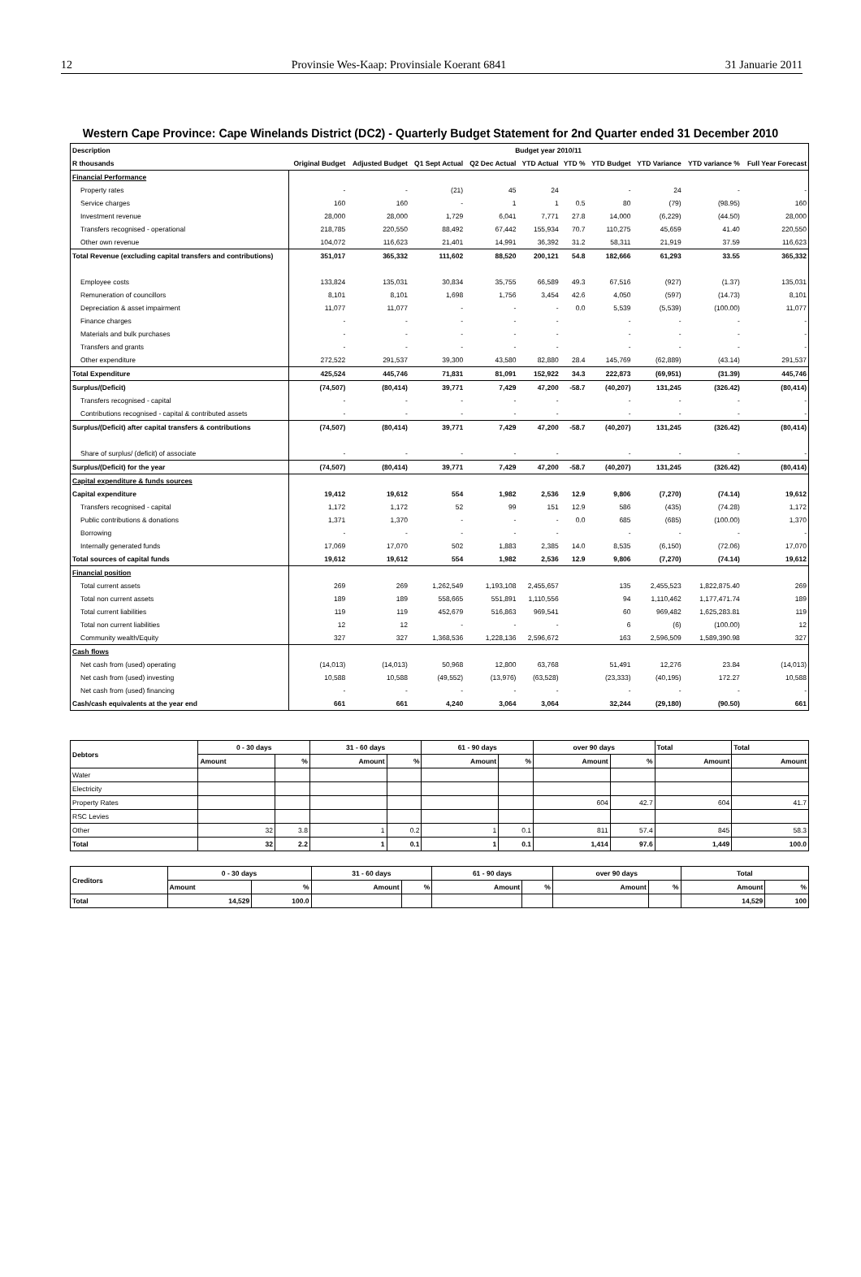12 Provinsie Wes-Kaap: Provinsiale Koerant 6841 31 Januarie 2011
Western Cape Province: Cape Winelands District (DC2) - Quarterly Budget Statement for 2nd Quarter ended 31 December 2010
| Description | Budget year 2010/11 | | | | | | | | | |
| --- | --- | --- | --- | --- | --- | --- | --- | --- | --- | --- |
| R thousands | Original Budget | Adjusted Budget | Q1 Sept Actual | Q2 Dec Actual | YTD Actual | YTD % | YTD Budget | YTD Variance | YTD variance % | Full Year Forecast |
| Financial Performance | | | | | | | | | | |
| Property rates | - | - | (21) | 45 | 24 | | - | 24 | - | - |
| Service charges | 160 | 160 | - | 1 | 1 | 0.5 | 80 | (79) | (98.95) | 160 |
| Investment revenue | 28,000 | 28,000 | 1,729 | 6,041 | 7,771 | 27.8 | 14,000 | (6,229) | (44.50) | 28,000 |
| Transfers recognised - operational | 218,785 | 220,550 | 88,492 | 67,442 | 155,934 | 70.7 | 110,275 | 45,659 | 41.40 | 220,550 |
| Other own revenue | 104,072 | 116,623 | 21,401 | 14,991 | 36,392 | 31.2 | 58,311 | 21,919 | 37.59 | 116,623 |
| Total Revenue (excluding capital transfers and contributions) | 351,017 | 365,332 | 111,602 | 88,520 | 200,121 | 54.8 | 182,666 | 61,293 | 33.55 | 365,332 |
| Employee costs | 133,824 | 135,031 | 30,834 | 35,755 | 66,589 | 49.3 | 67,516 | (927) | (1.37) | 135,031 |
| Remuneration of councillors | 8,101 | 8,101 | 1,698 | 1,756 | 3,454 | 42.6 | 4,050 | (597) | (14.73) | 8,101 |
| Depreciation & asset impairment | 11,077 | 11,077 | - | - | - | 0.0 | 5,539 | (5,539) | (100.00) | 11,077 |
| Finance charges | - | - | - | - | - | | - | - | - | - |
| Materials and bulk purchases | - | - | - | - | - | | - | - | - | - |
| Transfers and grants | - | - | - | - | - | | - | - | - | - |
| Other expenditure | 272,522 | 291,537 | 39,300 | 43,580 | 82,880 | 28.4 | 145,769 | (62,889) | (43.14) | 291,537 |
| Total Expenditure | 425,524 | 445,746 | 71,831 | 81,091 | 152,922 | 34.3 | 222,873 | (69,951) | (31.39) | 445,746 |
| Surplus/(Deficit) | (74,507) | (80,414) | 39,771 | 7,429 | 47,200 | -58.7 | (40,207) | 131,245 | (326.42) | (80,414) |
| Transfers recognised - capital | - | - | - | - | - | | - | - | - | - |
| Contributions recognised - capital & contributed assets | - | - | - | - | - | | - | - | - | - |
| Surplus/(Deficit) after capital transfers & contributions | (74,507) | (80,414) | 39,771 | 7,429 | 47,200 | -58.7 | (40,207) | 131,245 | (326.42) | (80,414) |
| Share of surplus/ (deficit) of associate | - | - | - | - | - | | - | - | - | - |
| Surplus/(Deficit) for the year | (74,507) | (80,414) | 39,771 | 7,429 | 47,200 | -58.7 | (40,207) | 131,245 | (326.42) | (80,414) |
| Capital expenditure & funds sources | | | | | | | | | | |
| Capital expenditure | 19,412 | 19,612 | 554 | 1,982 | 2,536 | 12.9 | 9,806 | (7,270) | (74.14) | 19,612 |
| Transfers recognised - capital | 1,172 | 1,172 | 52 | 99 | 151 | 12.9 | 586 | (435) | (74.28) | 1,172 |
| Public contributions & donations | 1,371 | 1,370 | - | - | - | 0.0 | 685 | (685) | (100.00) | 1,370 |
| Borrowing | - | - | - | - | - | | - | - | - | - |
| Internally generated funds | 17,069 | 17,070 | 502 | 1,883 | 2,385 | 14.0 | 8,535 | (6,150) | (72.06) | 17,070 |
| Total sources of capital funds | 19,612 | 19,612 | 554 | 1,982 | 2,536 | 12.9 | 9,806 | (7,270) | (74.14) | 19,612 |
| Financial position | | | | | | | | | | |
| Total current assets | 269 | 269 | 1,262,549 | 1,193,108 | 2,455,657 | | 135 | 2,455,523 | 1,822,875.40 | 269 |
| Total non current assets | 189 | 189 | 558,665 | 551,891 | 1,110,556 | | 94 | 1,110,462 | 1,177,471.74 | 189 |
| Total current liabilities | 119 | 119 | 452,679 | 516,863 | 969,541 | | 60 | 969,482 | 1,625,283.81 | 119 |
| Total non current liabilities | 12 | 12 | - | - | - | | 6 | (6) | (100.00) | 12 |
| Community wealth/Equity | 327 | 327 | 1,368,536 | 1,228,136 | 2,596,672 | | 163 | 2,596,509 | 1,589,390.98 | 327 |
| Cash flows | | | | | | | | | | |
| Net cash from (used) operating | (14,013) | (14,013) | 50,968 | 12,800 | 63,768 | | 51,491 | 12,276 | 23.84 | (14,013) |
| Net cash from (used) investing | 10,588 | 10,588 | (49,552) | (13,976) | (63,528) | | (23,333) | (40,195) | 172.27 | 10,588 |
| Net cash from (used) financing | - | - | - | - | - | | - | - | - | - |
| Cash/cash equivalents at the year end | 661 | 661 | 4,240 | 3,064 | 3,064 | | 32,244 | (29,180) | (90.50) | 661 |
| Debtors | 0 - 30 days | | 31 - 60 days | | 61 - 90 days | | over 90 days | | Total | Total |
| --- | --- | --- | --- | --- | --- | --- | --- | --- | --- | --- |
| | Amount | % | Amount | % | Amount | % | Amount | % | Amount | Amount |
| Water | | | | | | | | | | |
| Electricity | | | | | | | | | | |
| Property Rates | | | | | | | 604 | 42.7 | 604 | 41.7 |
| RSC Levies | | | | | | | | | | |
| Other | 32 | 3.8 | 1 | 0.2 | 1 | 0.1 | 811 | 57.4 | 845 | 58.3 |
| Total | 32 | 2.2 | 1 | 0.1 | 1 | 0.1 | 1,414 | 97.6 | 1,449 | 100.0 |
| Creditors | 0 - 30 days | | 31 - 60 days | | 61 - 90 days | | over 90 days | | Total | |
| --- | --- | --- | --- | --- | --- | --- | --- | --- | --- | --- |
| | Amount | % | Amount | % | Amount | % | Amount | % | Amount | % |
| Total | 14,529 | 100.0 | | | | | | | 14,529 | 100 |